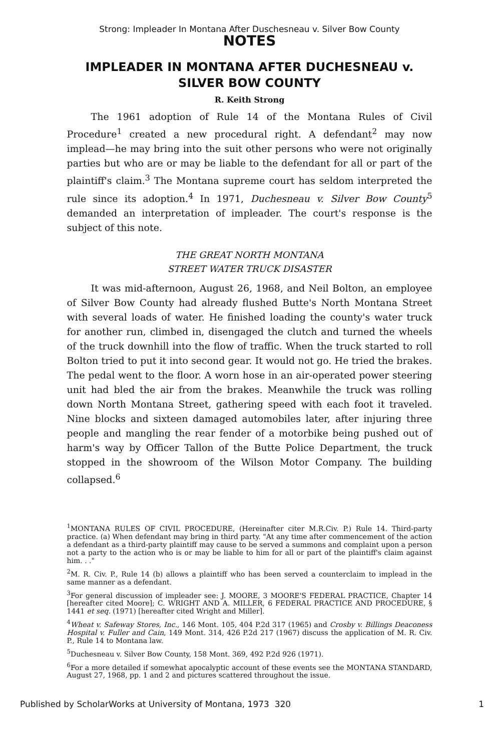Strong: Impleader In Montana After Duschesneau v. Silver Bow County
NOTES
IMPLEADER IN MONTANA AFTER DUCHESNEAU v.
SILVER BOW COUNTY
R. Keith Strong
The 1961 adoption of Rule 14 of the Montana Rules of Civil Procedure<sup>1</sup> created a new procedural right. A defendant<sup>2</sup> may now implead—he may bring into the suit other persons who were not originally parties but who are or may be liable to the defendant for all or part of the plaintiff's claim.<sup>3</sup> The Montana supreme court has seldom interpreted the rule since its adoption.<sup>4</sup> In 1971, Duchesneau v. Silver Bow County<sup>5</sup> demanded an interpretation of impleader. The court's response is the subject of this note.
THE GREAT NORTH MONTANA
STREET WATER TRUCK DISASTER
It was mid-afternoon, August 26, 1968, and Neil Bolton, an employee of Silver Bow County had already flushed Butte's North Montana Street with several loads of water. He finished loading the county's water truck for another run, climbed in, disengaged the clutch and turned the wheels of the truck downhill into the flow of traffic. When the truck started to roll Bolton tried to put it into second gear. It would not go. He tried the brakes. The pedal went to the floor. A worn hose in an air-operated power steering unit had bled the air from the brakes. Meanwhile the truck was rolling down North Montana Street, gathering speed with each foot it traveled. Nine blocks and sixteen damaged automobiles later, after injuring three people and mangling the rear fender of a motorbike being pushed out of harm's way by Officer Tallon of the Butte Police Department, the truck stopped in the showroom of the Wilson Motor Company. The building collapsed.<sup>6</sup>
<sup>1</sup> MONTANA RULES OF CIVIL PROCEDURE, (Hereinafter citer M.R.Civ. P.) Rule 14. Third-party practice. (a) When defendant may bring in third party. "At any time after commencement of the action a defendant as a third-party plaintiff may cause to be served a summons and complaint upon a person not a party to the action who is or may be liable to him for all or part of the plaintiff's claim against him. . ."
<sup>2</sup> M. R. Civ. P., Rule 14 (b) allows a plaintiff who has been served a counterclaim to implead in the same manner as a defendant.
<sup>3</sup> For general discussion of impleader see: J. MOORE, 3 MOORE'S FEDERAL PRACTICE, Chapter 14 [hereafter cited Moore]; C. WRIGHT AND A. MILLER, 6 FEDERAL PRACTICE AND PROCEDURE, § 1441 et seq. (1971) [hereafter cited Wright and Miller].
<sup>4</sup> Wheat v. Safeway Stores, Inc., 146 Mont. 105, 404 P.2d 317 (1965) and Crosby v. Billings Deaconess Hospital v. Fuller and Cain, 149 Mont. 314, 426 P.2d 217 (1967) discuss the application of M. R. Civ. P., Rule 14 to Montana law.
<sup>5</sup> Duchesneau v. Silver Bow County, 158 Mont. 369, 492 P.2d 926 (1971).
<sup>6</sup> For a more detailed if somewhat apocalyptic account of these events see the MONTANA STANDARD, August 27, 1968, pp. 1 and 2 and pictures scattered throughout the issue.
Published by ScholarWorks at University of Montana, 1973 320 1